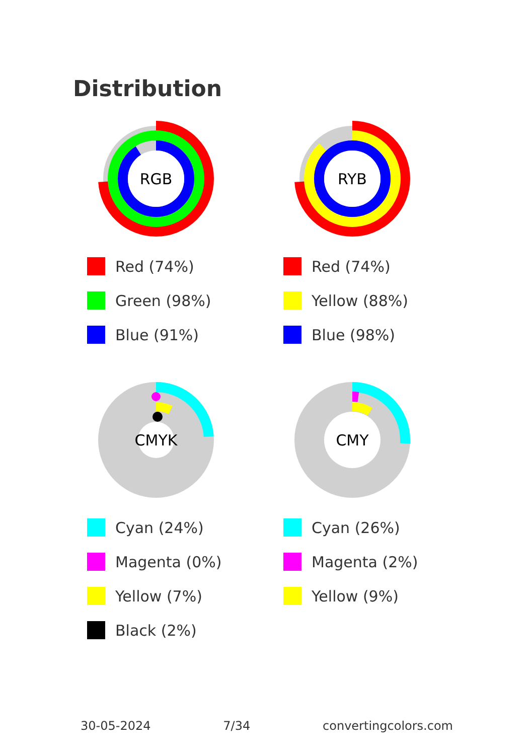Distribution
RGB
Red (74%)
Green (98%)
Blue (91%)
RYB
Red (74%)
Yellow (88%)
Blue (98%)
CMYK
Cyan (24%)
Magenta (0%)
Yellow (7%)
Black (2%)
CMY
Cyan (26%)
Magenta (2%)
Yellow (9%)
30-05-2024 7/34 convertingcolors.com